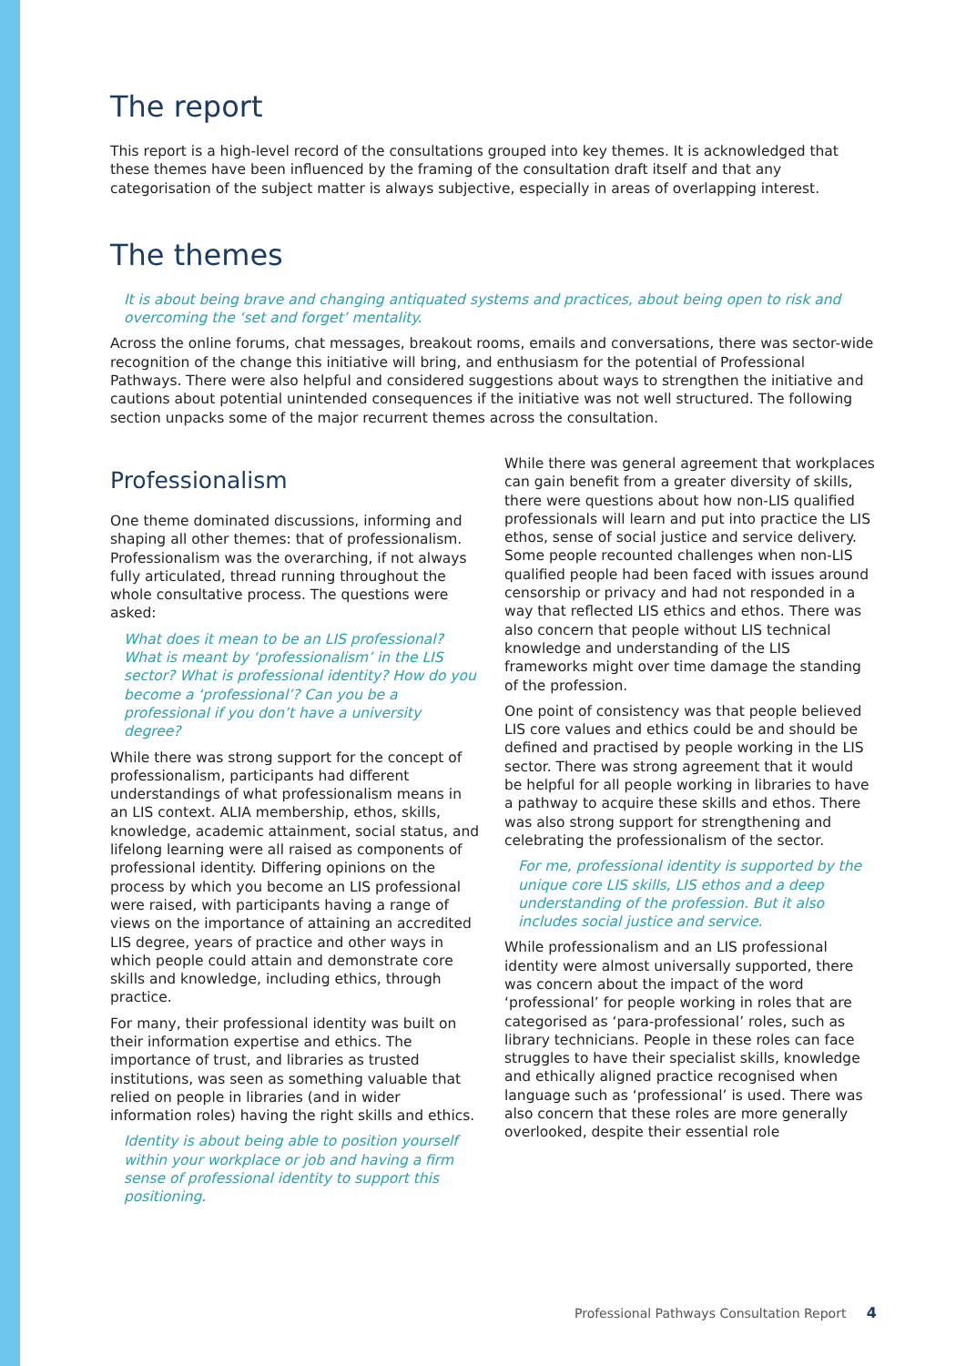The report
This report is a high-level record of the consultations grouped into key themes. It is acknowledged that these themes have been influenced by the framing of the consultation draft itself and that any categorisation of the subject matter is always subjective, especially in areas of overlapping interest.
The themes
It is about being brave and changing antiquated systems and practices, about being open to risk and overcoming the ‘set and forget’ mentality.
Across the online forums, chat messages, breakout rooms, emails and conversations, there was sector-wide recognition of the change this initiative will bring, and enthusiasm for the potential of Professional Pathways. There were also helpful and considered suggestions about ways to strengthen the initiative and cautions about potential unintended consequences if the initiative was not well structured. The following section unpacks some of the major recurrent themes across the consultation.
Professionalism
One theme dominated discussions, informing and shaping all other themes: that of professionalism. Professionalism was the overarching, if not always fully articulated, thread running throughout the whole consultative process. The questions were asked:
What does it mean to be an LIS professional? What is meant by ‘professionalism’ in the LIS sector? What is professional identity? How do you become a ‘professional’? Can you be a professional if you don’t have a university degree?
While there was strong support for the concept of professionalism, participants had different understandings of what professionalism means in an LIS context. ALIA membership, ethos, skills, knowledge, academic attainment, social status, and lifelong learning were all raised as components of professional identity. Differing opinions on the process by which you become an LIS professional were raised, with participants having a range of views on the importance of attaining an accredited LIS degree, years of practice and other ways in which people could attain and demonstrate core skills and knowledge, including ethics, through practice.
For many, their professional identity was built on their information expertise and ethics. The importance of trust, and libraries as trusted institutions, was seen as something valuable that relied on people in libraries (and in wider information roles) having the right skills and ethics.
Identity is about being able to position yourself within your workplace or job and having a firm sense of professional identity to support this positioning.
While there was general agreement that workplaces can gain benefit from a greater diversity of skills, there were questions about how non-LIS qualified professionals will learn and put into practice the LIS ethos, sense of social justice and service delivery. Some people recounted challenges when non-LIS qualified people had been faced with issues around censorship or privacy and had not responded in a way that reflected LIS ethics and ethos. There was also concern that people without LIS technical knowledge and understanding of the LIS frameworks might over time damage the standing of the profession.
One point of consistency was that people believed LIS core values and ethics could be and should be defined and practised by people working in the LIS sector. There was strong agreement that it would be helpful for all people working in libraries to have a pathway to acquire these skills and ethos. There was also strong support for strengthening and celebrating the professionalism of the sector.
For me, professional identity is supported by the unique core LIS skills, LIS ethos and a deep understanding of the profession. But it also includes social justice and service.
While professionalism and an LIS professional identity were almost universally supported, there was concern about the impact of the word ‘professional’ for people working in roles that are categorised as ‘para-professional’ roles, such as library technicians. People in these roles can face struggles to have their specialist skills, knowledge and ethically aligned practice recognised when language such as ‘professional’ is used. There was also concern that these roles are more generally overlooked, despite their essential role
Professional Pathways Consultation Report 4